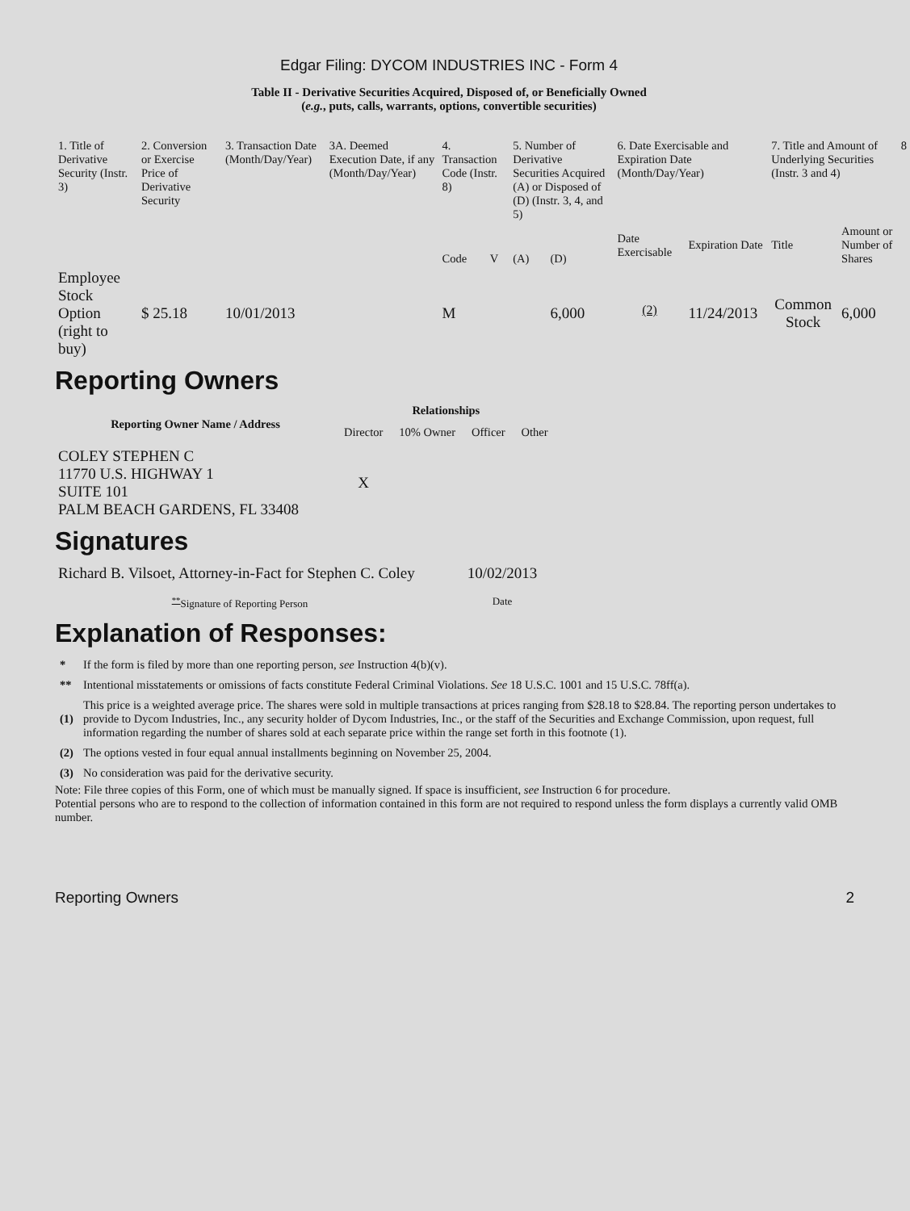Edgar Filing: DYCOM INDUSTRIES INC - Form 4
Table II - Derivative Securities Acquired, Disposed of, or Beneficially Owned
(e.g., puts, calls, warrants, options, convertible securities)
| 1. Title of Derivative Security (Instr. 3) | 2. Conversion or Exercise Price of Derivative Security | 3. Transaction Date (Month/Day/Year) | 3A. Deemed Execution Date, if any (Month/Day/Year) | 4. Transaction Code (Instr. 8) | | 5. Number of Derivative Securities Acquired (A) or Disposed of (D) (Instr. 3, 4, and 5) | | 6. Date Exercisable and Expiration Date (Month/Day/Year) | | 7. Title and Amount of Underlying Securities (Instr. 3 and 4) | | 8 |
| --- | --- | --- | --- | --- | --- | --- | --- | --- | --- | --- | --- | --- |
| | | | | Code | V | (A) | (D) | Date Exercisable | Expiration Date | Title | Amount or Number of Shares | |
| Employee Stock Option (right to buy) | $ 25.18 | 10/01/2013 | | M | | | 6,000 | <sup>(2)</sup> | 11/24/2013 | Common Stock | 6,000 | |
Reporting Owners
| Reporting Owner Name / Address | Relationships | | | |
| --- | --- | --- | --- | --- |
| | Director | 10% Owner | Officer | Other |
| COLEY STEPHEN C 11770 U.S. HIGHWAY 1 SUITE 101 PALM BEACH GARDENS, FL 33408 | X | | | |
Signatures
| Richard B. Vilsoet, Attorney-in-Fact for Stephen C. Coley | 10/02/2013 |
| <sup>**</sup> Signature of Reporting Person | Date |
Explanation of Responses:
| * | If the form is filed by more than one reporting person, see Instruction 4(b)(v). |
| ** | Intentional misstatements or omissions of facts constitute Federal Criminal Violations. See 18 U.S.C. 1001 and 15 U.S.C. 78ff(a). |
| (1) | This price is a weighted average price. The shares were sold in multiple transactions at prices ranging from $28.18 to $28.84. The reporting person undertakes to provide to Dycom Industries, Inc., any security holder of Dycom Industries, Inc., or the staff of the Securities and Exchange Commission, upon request, full information regarding the number of shares sold at each separate price within the range set forth in this footnote (1). |
| (2) | The options vested in four equal annual installments beginning on November 25, 2004. |
| (3) | No consideration was paid for the derivative security. |
Note: File three copies of this Form, one of which must be manually signed. If space is insufficient, see Instruction 6 for procedure.
Potential persons who are to respond to the collection of information contained in this form are not required to respond unless the form displays a currently valid OMB number.
Reporting Owners 2